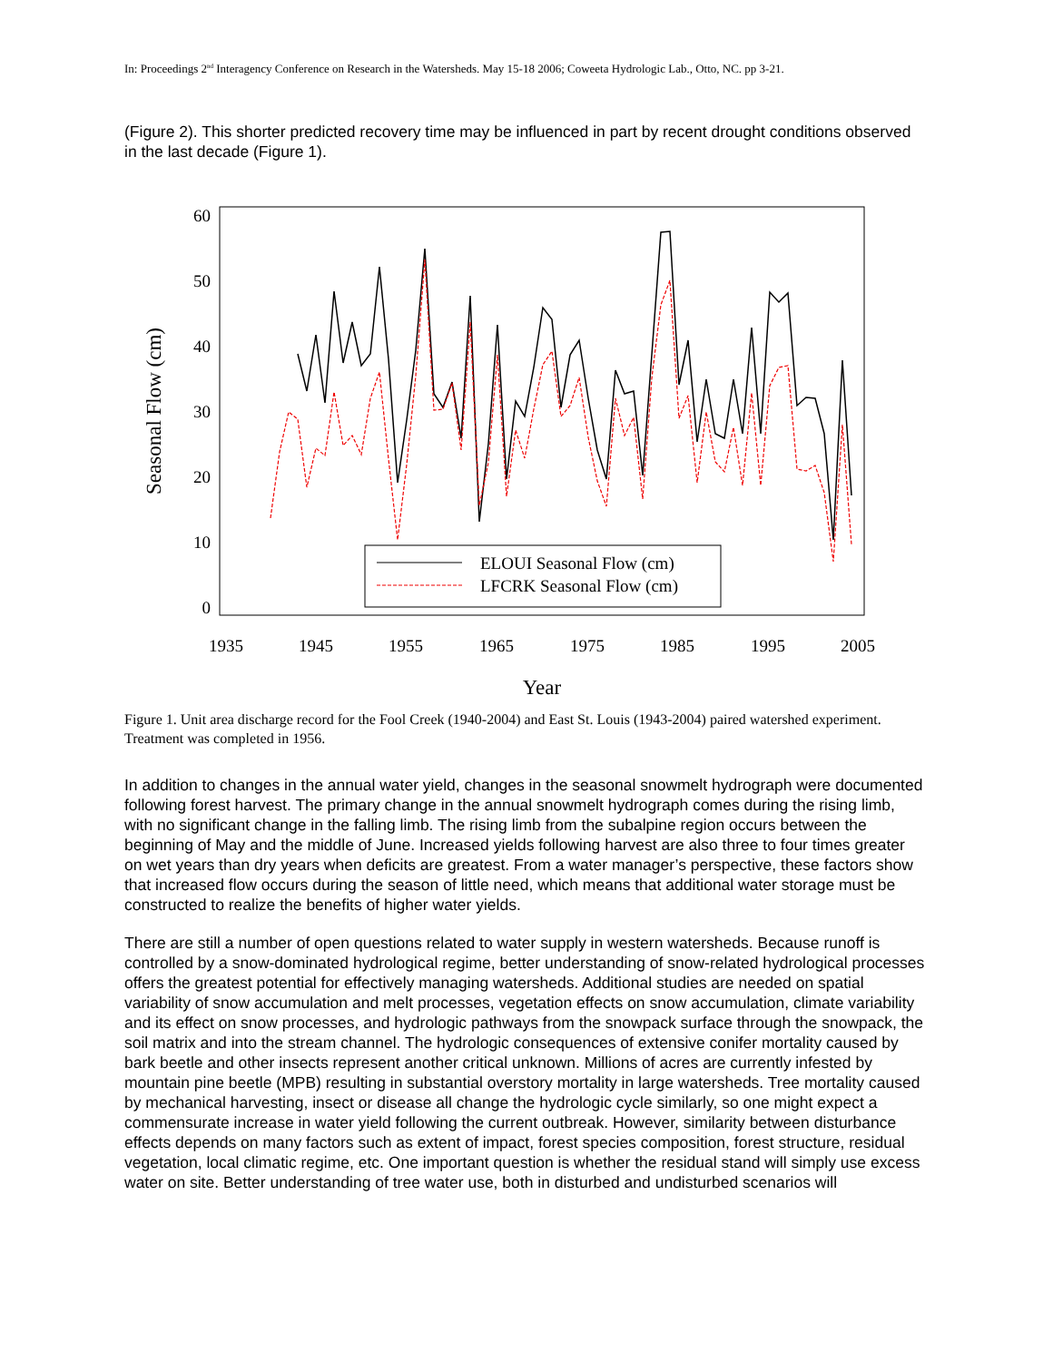In: Proceedings 2<sup>nd</sup> Interagency Conference on Research in the Watersheds. May 15-18 2006; Coweeta Hydrologic Lab., Otto, NC. pp 3-21.
(Figure 2). This shorter predicted recovery time may be influenced in part by recent drought conditions observed in the last decade (Figure 1).
60
50
40
30
20
10
0
1935
1945
1955
1965
1975
1985
1995
2005
Year
Seasonal Flow (cm)
ELOUI Seasonal Flow (cm)
LFCRK Seasonal Flow (cm)
Figure 1. Unit area discharge record for the Fool Creek (1940-2004) and East St. Louis (1943-2004) paired watershed experiment. Treatment was completed in 1956.
In addition to changes in the annual water yield, changes in the seasonal snowmelt hydrograph were documented following forest harvest. The primary change in the annual snowmelt hydrograph comes during the rising limb, with no significant change in the falling limb. The rising limb from the subalpine region occurs between the beginning of May and the middle of June. Increased yields following harvest are also three to four times greater on wet years than dry years when deficits are greatest. From a water manager’s perspective, these factors show that increased flow occurs during the season of little need, which means that additional water storage must be constructed to realize the benefits of higher water yields.
There are still a number of open questions related to water supply in western watersheds. Because runoff is controlled by a snow-dominated hydrological regime, better understanding of snow-related hydrological processes offers the greatest potential for effectively managing watersheds. Additional studies are needed on spatial variability of snow accumulation and melt processes, vegetation effects on snow accumulation, climate variability and its effect on snow processes, and hydrologic pathways from the snowpack surface through the snowpack, the soil matrix and into the stream channel. The hydrologic consequences of extensive conifer mortality caused by bark beetle and other insects represent another critical unknown. Millions of acres are currently infested by mountain pine beetle (MPB) resulting in substantial overstory mortality in large watersheds. Tree mortality caused by mechanical harvesting, insect or disease all change the hydrologic cycle similarly, so one might expect a commensurate increase in water yield following the current outbreak. However, similarity between disturbance effects depends on many factors such as extent of impact, forest species composition, forest structure, residual vegetation, local climatic regime, etc. One important question is whether the residual stand will simply use excess water on site. Better understanding of tree water use, both in disturbed and undisturbed scenarios will